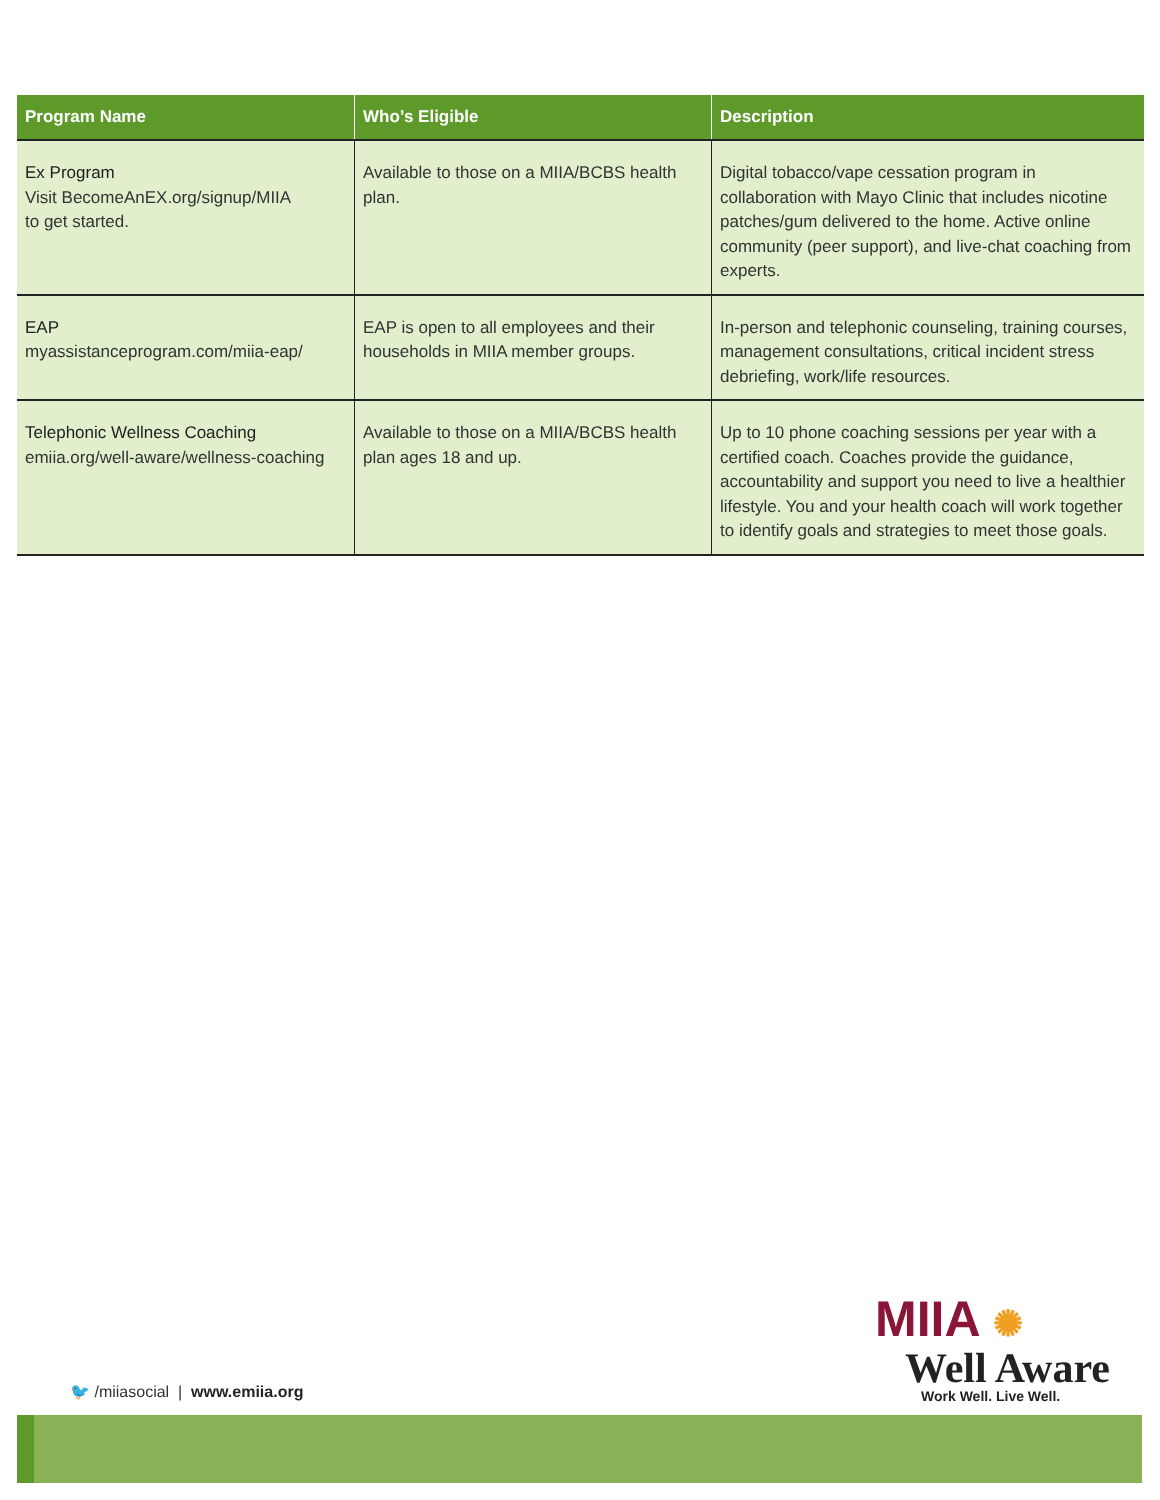| Program Name | Who’s Eligible | Description |
| --- | --- | --- |
| Ex Program Visit BecomeAnEX.org/signup/MIIA to get started. | Available to those on a MIIA/BCBS health plan. | Digital tobacco/vape cessation program in collaboration with Mayo Clinic that includes nicotine patches/gum delivered to the home. Active online community (peer support), and live-chat coaching from experts. |
| EAP myassistanceprogram.com/miia-eap/ | EAP is open to all employees and their households in MIIA member groups. | In-person and telephonic counseling, training courses, management consultations, critical incident stress debriefing, work/life resources. |
| Telephonic Wellness Coaching emiia.org/well-aware/wellness-coaching | Available to those on a MIIA/BCBS health plan ages 18 and up. | Up to 10 phone coaching sessions per year with a certified coach. Coaches provide the guidance, accountability and support you need to live a healthier lifestyle. You and your health coach will work together to identify goals and strategies to meet those goals. |
MIIA ✺
Well Aware
Work Well. Live Well.
🐦 /miiasocial | www.emiia.org